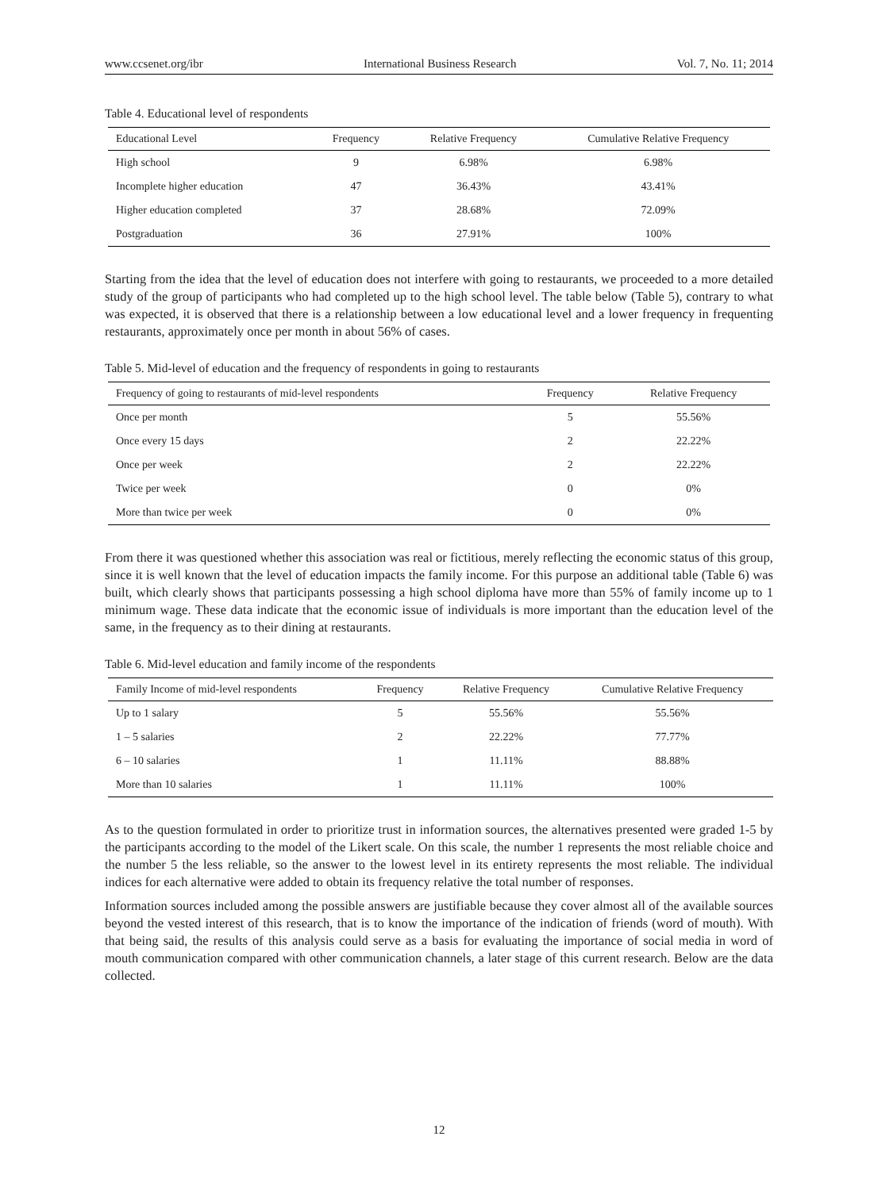www.ccsenet.org/ibr International Business Research Vol. 7, No. 11; 2014
Table 4. Educational level of respondents
| Educational Level | Frequency | Relative Frequency | Cumulative Relative Frequency |
| --- | --- | --- | --- |
| High school | 9 | 6.98% | 6.98% |
| Incomplete higher education | 47 | 36.43% | 43.41% |
| Higher education completed | 37 | 28.68% | 72.09% |
| Postgraduation | 36 | 27.91% | 100% |
Starting from the idea that the level of education does not interfere with going to restaurants, we proceeded to a more detailed study of the group of participants who had completed up to the high school level. The table below (Table 5), contrary to what was expected, it is observed that there is a relationship between a low educational level and a lower frequency in frequenting restaurants, approximately once per month in about 56% of cases.
Table 5. Mid-level of education and the frequency of respondents in going to restaurants
| Frequency of going to restaurants of mid-level respondents | Frequency | Relative Frequency |
| --- | --- | --- |
| Once per month | 5 | 55.56% |
| Once every 15 days | 2 | 22.22% |
| Once per week | 2 | 22.22% |
| Twice per week | 0 | 0% |
| More than twice per week | 0 | 0% |
From there it was questioned whether this association was real or fictitious, merely reflecting the economic status of this group, since it is well known that the level of education impacts the family income. For this purpose an additional table (Table 6) was built, which clearly shows that participants possessing a high school diploma have more than 55% of family income up to 1 minimum wage. These data indicate that the economic issue of individuals is more important than the education level of the same, in the frequency as to their dining at restaurants.
Table 6. Mid-level education and family income of the respondents
| Family Income of mid-level respondents | Frequency | Relative Frequency | Cumulative Relative Frequency |
| --- | --- | --- | --- |
| Up to 1 salary | 5 | 55.56% | 55.56% |
| 1 – 5 salaries | 2 | 22.22% | 77.77% |
| 6 – 10 salaries | 1 | 11.11% | 88.88% |
| More than 10 salaries | 1 | 11.11% | 100% |
As to the question formulated in order to prioritize trust in information sources, the alternatives presented were graded 1-5 by the participants according to the model of the Likert scale. On this scale, the number 1 represents the most reliable choice and the number 5 the less reliable, so the answer to the lowest level in its entirety represents the most reliable. The individual indices for each alternative were added to obtain its frequency relative the total number of responses.
Information sources included among the possible answers are justifiable because they cover almost all of the available sources beyond the vested interest of this research, that is to know the importance of the indication of friends (word of mouth). With that being said, the results of this analysis could serve as a basis for evaluating the importance of social media in word of mouth communication compared with other communication channels, a later stage of this current research. Below are the data collected.
12